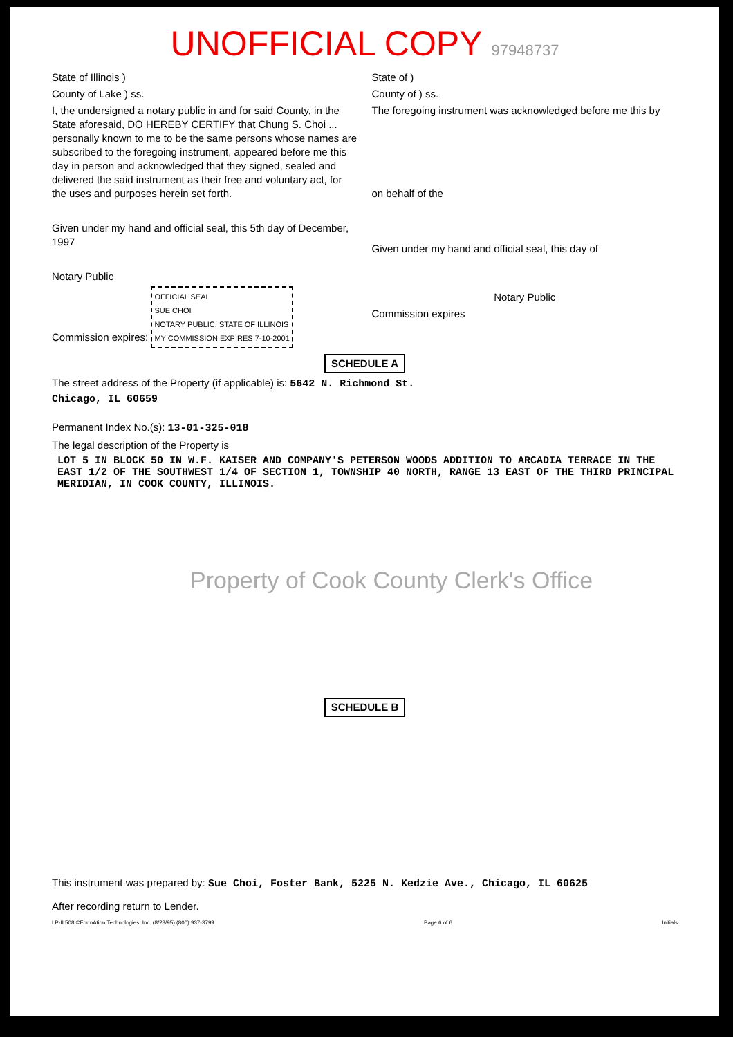UNOFFICIAL COPY 97948737
State of Illinois )
County of Lake ) ss.
I, the undersigned a notary public in and for said County, in the State aforesaid, DO HEREBY CERTIFY that Chung S. Choi ... personally known to me to be the same persons whose names are subscribed to the foregoing instrument, appeared before me this day in person and acknowledged that they signed, sealed and delivered the said instrument as their free and voluntary act, for the uses and purposes herein set forth.
Given under my hand and official seal, this 5th day of December, 1997
Notary Public
Commission expires: OFFICIAL SEAL
SUE CHOI
NOTARY PUBLIC, STATE OF ILLINOIS
MY COMMISSION EXPIRES 7-10-2001
State of )
County of ) ss.
The foregoing instrument was acknowledged before me this by
on behalf of the
Given under my hand and official seal, this day of
Notary Public
Commission expires
SCHEDULE A
The street address of the Property (if applicable) is: 5642 N. Richmond St.
Chicago, IL 60659
Permanent Index No.(s): 13-01-325-018
The legal description of the Property is
LOT 5 IN BLOCK 50 IN W.F. KAISER AND COMPANY'S PETERSON WOODS ADDITION TO ARCADIA TERRACE IN THE EAST 1/2 OF THE SOUTHWEST 1/4 OF SECTION 1, TOWNSHIP 40 NORTH, RANGE 13 EAST OF THE THIRD PRINCIPAL MERIDIAN, IN COOK COUNTY, ILLINOIS.
Property of Cook County Clerk's Office
SCHEDULE B
This instrument was prepared by: Sue Choi, Foster Bank, 5225 N. Kedzie Ave., Chicago, IL 60625
After recording return to Lender.
LP-IL508 ©FormAtion Technologies, Inc. (8/28/95) (800) 937-3799 Page 6 of 6 Initials